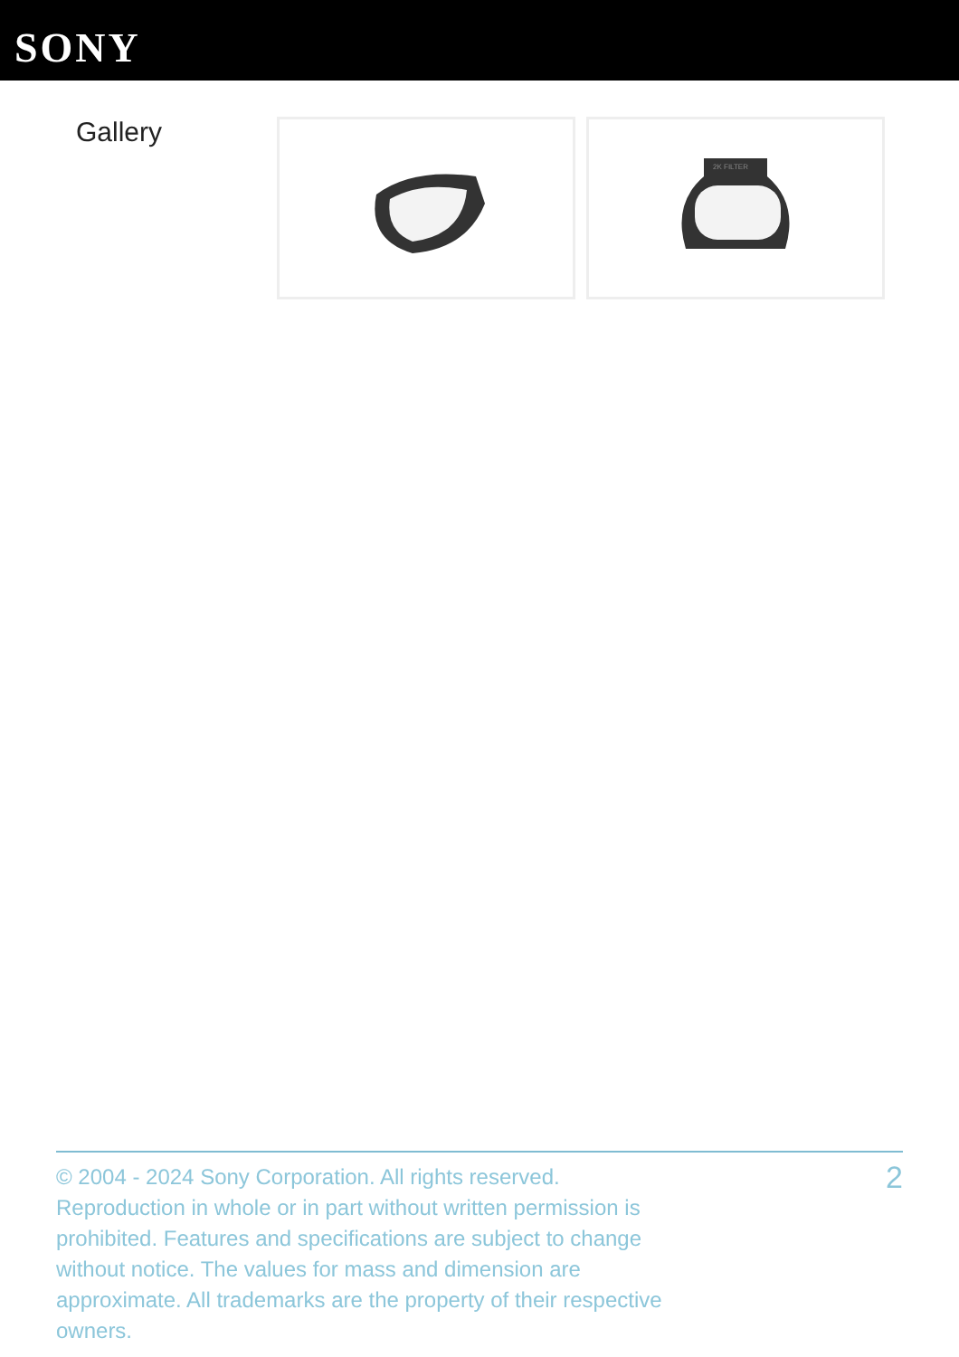SONY
Gallery
2K FILTER
© 2004 - 2024 Sony Corporation. All rights reserved. Reproduction in whole or in part without written permission is prohibited. Features and specifications are subject to change without notice. The values for mass and dimension are approximate. All trademarks are the property of their respective owners.
2